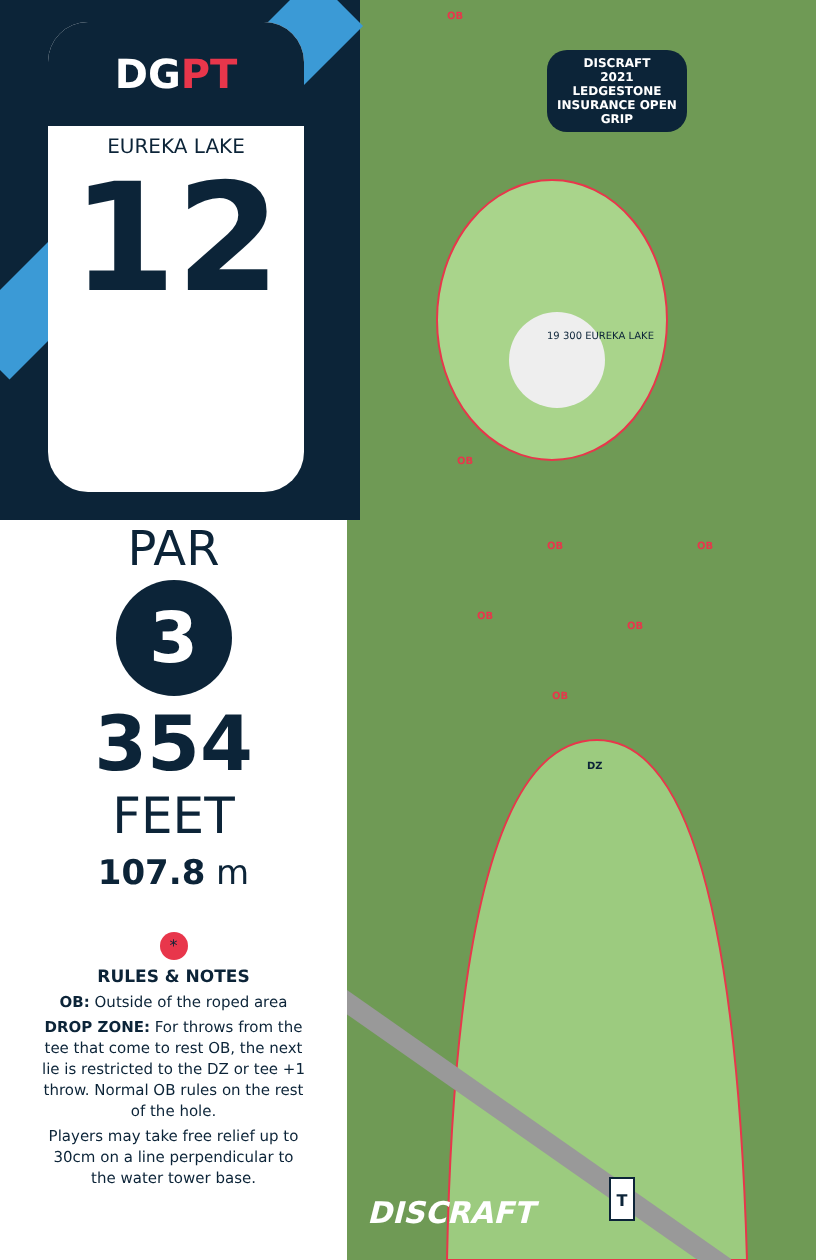T
DISCRAFT
2021
LEDGESTONE
INSURANCE OPEN
GRIP
19 300 EUREKA LAKE
DZ
OB
OB
OB
OB
OB
OB
OB
DISCRAFT
DGPT
EUREKA LAKE
12
PAR
3
354
FEET
107.8 m
*
RULES & NOTES
OB: Outside of the roped area
DROP ZONE: For throws from the tee that come to rest OB, the next lie is restricted to the DZ or tee +1 throw. Normal OB rules on the rest of the hole.
Players may take free relief up to 30cm on a line perpendicular to the water tower base.